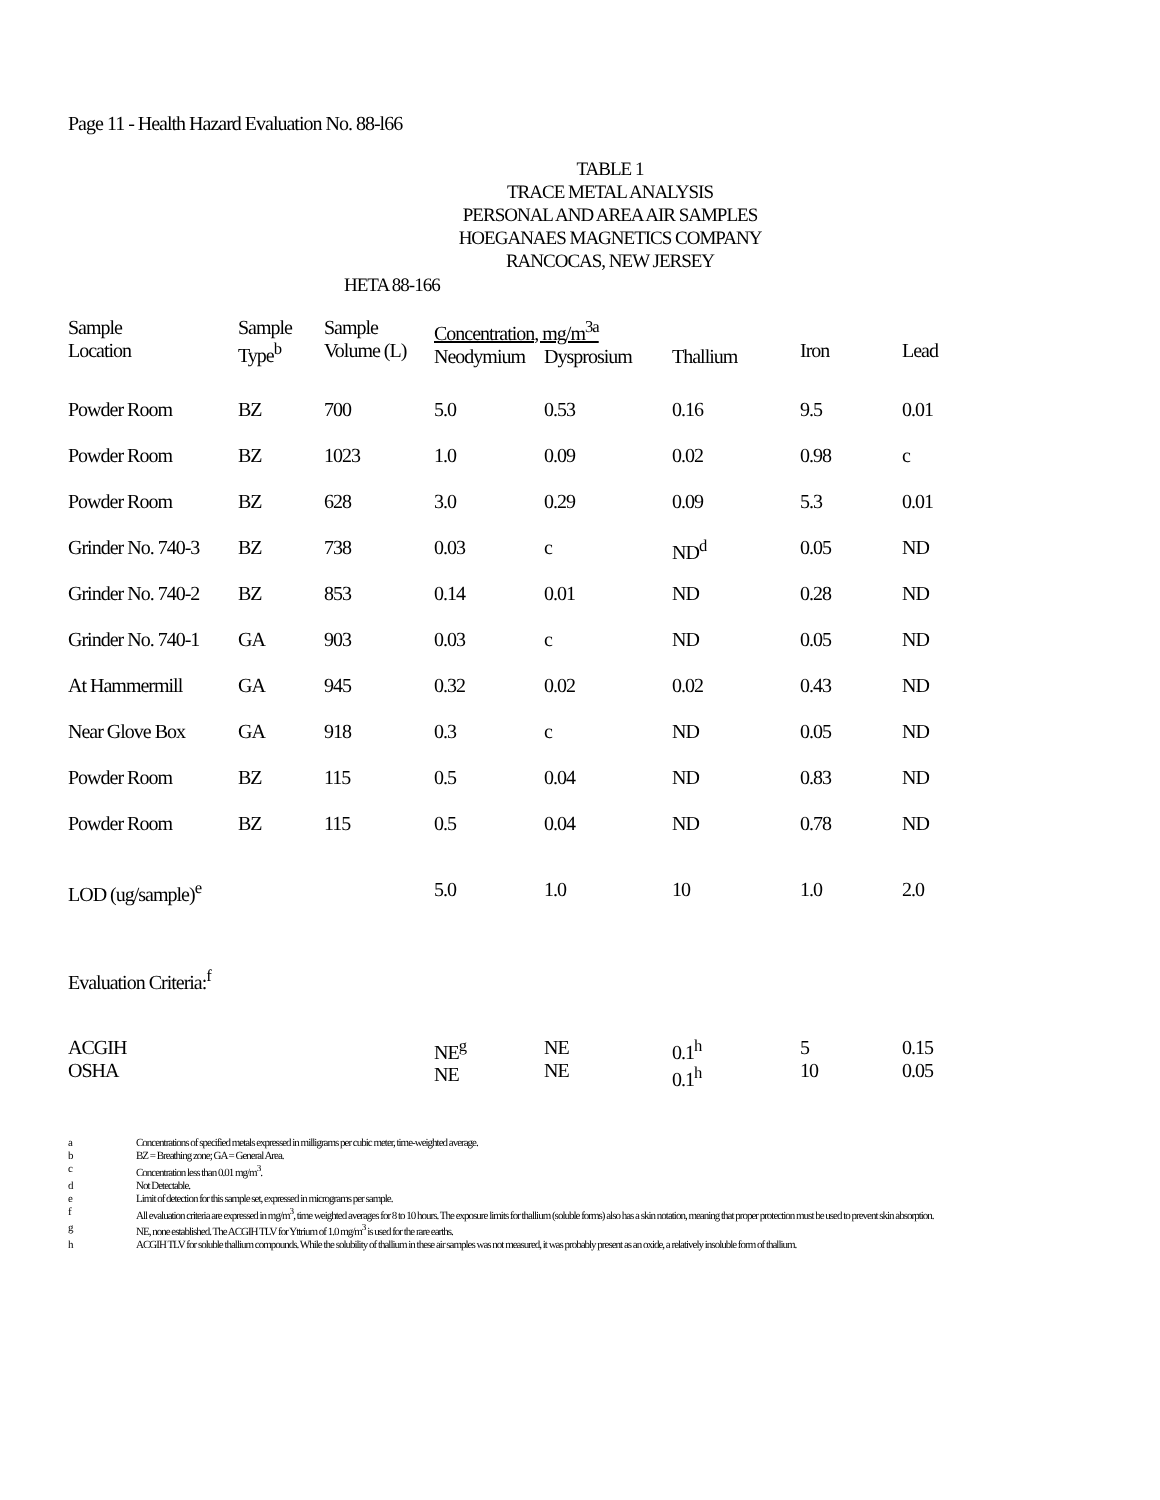Page 11 - Health Hazard Evaluation No. 88-l66
TABLE 1
TRACE METAL ANALYSIS
PERSONAL AND AREA AIR SAMPLES
HOEGANAES MAGNETICS COMPANY
RANCOCAS, NEW JERSEY
HETA 88-166
| Sample Location | Sample Type<sup>b</sup> | Sample Volume (L) | Concentration, mg/m<sup>3a</sup> Neodymium Dysprosium Thallium | | | Iron | Lead |
| --- | --- | --- | --- | --- | --- | --- | --- |
| Powder Room | BZ | 700 | 5.0 | 0.53 | 0.16 | 9.5 | 0.01 |
| Powder Room | BZ | 1023 | 1.0 | 0.09 | 0.02 | 0.98 | c |
| Powder Room | BZ | 628 | 3.0 | 0.29 | 0.09 | 5.3 | 0.01 |
| Grinder No. 740-3 | BZ | 738 | 0.03 | c | ND<sup>d</sup> | 0.05 | ND |
| Grinder No. 740-2 | BZ | 853 | 0.14 | 0.01 | ND | 0.28 | ND |
| Grinder No. 740-1 | GA | 903 | 0.03 | c | ND | 0.05 | ND |
| At Hammermill | GA | 945 | 0.32 | 0.02 | 0.02 | 0.43 | ND |
| Near Glove Box | GA | 918 | 0.3 | c | ND | 0.05 | ND |
| Powder Room | BZ | 115 | 0.5 | 0.04 | ND | 0.83 | ND |
| Powder Room | BZ | 115 | 0.5 | 0.04 | ND | 0.78 | ND |
| LOD (ug/sample)<sup>e</sup> | | | 5.0 | 1.0 | 10 | 1.0 | 2.0 |
| Evaluation Criteria:<sup>f</sup> | | | | | | | |
| ACGIH OSHA | | | NE<sup>g</sup> NE | NE NE | 0.1<sup>h</sup> 0.1<sup>h</sup> | 5 10 | 0.15 0.05 |
a Concentrations of specified metals expressed in milligrams per cubic meter, time-weighted average.
b BZ = Breathing zone; GA = General Area.
c Concentration less than 0.01 mg/m<sup>3</sup>.
d Not Detectable.
e Limit of detection for this sample set, expressed in micrograms per sample.
f All evaluation criteria are expressed in mg/m<sup>3</sup>, time weighted averages for 8 to 10 hours. The exposure limits for thallium (soluble forms) also has a skin notation, meaning that proper protection must be used to prevent skin absorption.
g NE, none established. The ACGIH TLV for Yttrium of 1.0 mg/m<sup>3</sup> is used for the rare earths.
h ACGIH TLV for soluble thallium compounds. While the solubility of thallium in these air samples was not measured, it was probably present as an oxide, a relatively insoluble form of thallium.